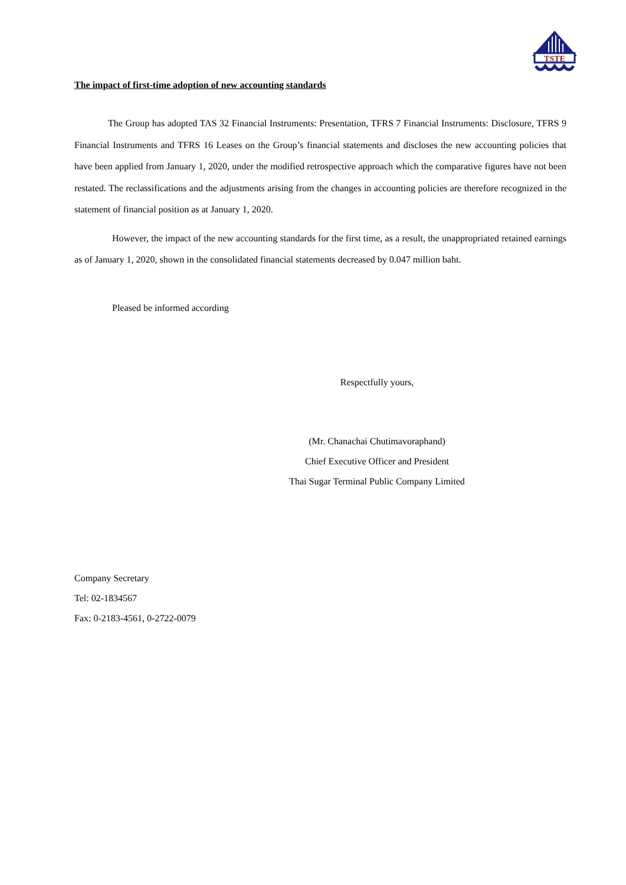TSTE
The impact of first-time adoption of new accounting standards
The Group has adopted TAS 32 Financial Instruments: Presentation, TFRS 7 Financial Instruments: Disclosure, TFRS 9 Financial Instruments and TFRS 16 Leases on the Group’s financial statements and discloses the new accounting policies that have been applied from January 1, 2020, under the modified retrospective approach which the comparative figures have not been restated. The reclassifications and the adjustments arising from the changes in accounting policies are therefore recognized in the statement of financial position as at January 1, 2020.
However, the impact of the new accounting standards for the first time, as a result, the unappropriated retained earnings as of January 1, 2020, shown in the consolidated financial statements decreased by 0.047 million baht.
Pleased be informed according
Respectfully yours,
(Mr. Chanachai Chutimavoraphand)
Chief Executive Officer and President
Thai Sugar Terminal Public Company Limited
Company Secretary
Tel: 02-1834567
Fax: 0-2183-4561, 0-2722-0079